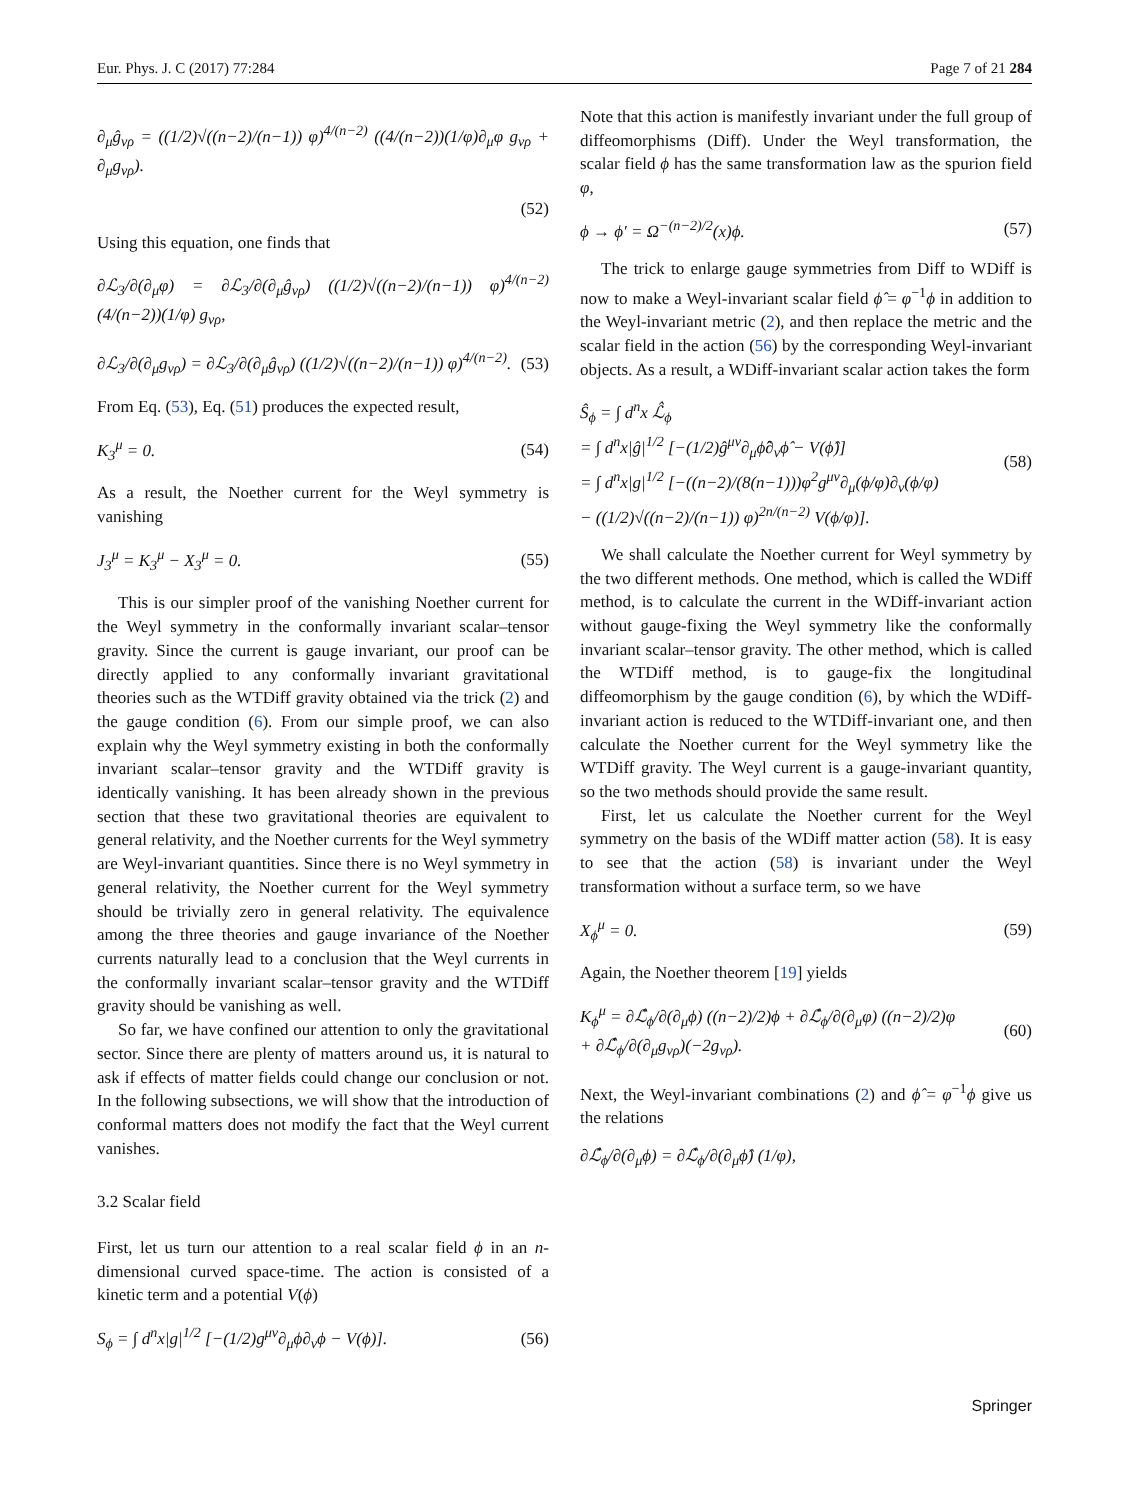Eur. Phys. J. C (2017) 77:284 Page 7 of 21 284
∂<sub>μ</sub>ĝ<sub>νρ</sub> = ((1/2)√((n−2)/(n−1)) φ)<sup>4/(n−2)</sup> ((4/(n−2))(1/φ)∂<sub>μ</sub>φ g<sub>νρ</sub> + ∂<sub>μ</sub>g<sub>νρ</sub>).
(52)
Using this equation, one finds that
∂ℒ<sub>3</sub>/∂(∂<sub>μ</sub>φ) = ∂ℒ<sub>3</sub>/∂(∂<sub>μ</sub>ĝ<sub>νρ</sub>) ((1/2)√((n−2)/(n−1)) φ)<sup>4/(n−2)</sup> (4/(n−2))(1/φ) g<sub>νρ</sub>,
∂ℒ<sub>3</sub>/∂(∂<sub>μ</sub>g<sub>νρ</sub>) = ∂ℒ<sub>3</sub>/∂(∂<sub>μ</sub>ĝ<sub>νρ</sub>) ((1/2)√((n−2)/(n−1)) φ)<sup>4/(n−2)</sup>. (53)
From Eq. (53), Eq. (51) produces the expected result,
K<sub>3</sub><sup>μ</sup> = 0. (54)
As a result, the Noether current for the Weyl symmetry is vanishing
J<sub>3</sub><sup>μ</sup> = K<sub>3</sub><sup>μ</sup> − X<sub>3</sub><sup>μ</sup> = 0. (55)
This is our simpler proof of the vanishing Noether current for the Weyl symmetry in the conformally invariant scalar–tensor gravity. Since the current is gauge invariant, our proof can be directly applied to any conformally invariant gravitational theories such as the WTDiff gravity obtained via the trick (2) and the gauge condition (6). From our simple proof, we can also explain why the Weyl symmetry existing in both the conformally invariant scalar–tensor gravity and the WTDiff gravity is identically vanishing. It has been already shown in the previous section that these two gravitational theories are equivalent to general relativity, and the Noether currents for the Weyl symmetry are Weyl-invariant quantities. Since there is no Weyl symmetry in general relativity, the Noether current for the Weyl symmetry should be trivially zero in general relativity. The equivalence among the three theories and gauge invariance of the Noether currents naturally lead to a conclusion that the Weyl currents in the conformally invariant scalar–tensor gravity and the WTDiff gravity should be vanishing as well.
So far, we have confined our attention to only the gravitational sector. Since there are plenty of matters around us, it is natural to ask if effects of matter fields could change our conclusion or not. In the following subsections, we will show that the introduction of conformal matters does not modify the fact that the Weyl current vanishes.
3.2 Scalar field
First, let us turn our attention to a real scalar field ϕ in an n-dimensional curved space-time. The action is consisted of a kinetic term and a potential V(ϕ)
S<sub>ϕ</sub> = ∫ d<sup>n</sup>x|g|<sup>1/2</sup> [−(1/2)g<sup>μν</sup>∂<sub>μ</sub>ϕ∂<sub>ν</sub>ϕ − V(ϕ)]. (56)
Note that this action is manifestly invariant under the full group of diffeomorphisms (Diff). Under the Weyl transformation, the scalar field ϕ has the same transformation law as the spurion field φ,
ϕ → ϕ′ = Ω<sup>−(n−2)/2</sup>(x)ϕ. (57)
The trick to enlarge gauge symmetries from Diff to WDiff is now to make a Weyl-invariant scalar field ϕ̂ = φ<sup>−1</sup>ϕ in addition to the Weyl-invariant metric (2), and then replace the metric and the scalar field in the action (56) by the corresponding Weyl-invariant objects. As a result, a WDiff-invariant scalar action takes the form
Ŝ<sub>ϕ</sub> = ∫ d<sup>n</sup>x ℒ̂<sub>ϕ</sub>
= ∫ d<sup>n</sup>x|ĝ|<sup>1/2</sup> [−(1/2)ĝ<sup>μν</sup>∂<sub>μ</sub>ϕ̂∂<sub>ν</sub>ϕ̂ − V(ϕ̂)]
= ∫ d<sup>n</sup>x|g|<sup>1/2</sup> [−((n−2)/(8(n−1)))φ<sup>2</sup>g<sup>μν</sup>∂<sub>μ</sub>(ϕ/φ)∂<sub>ν</sub>(ϕ/φ)
− ((1/2)√((n−2)/(n−1)) φ)<sup>2n/(n−2)</sup> V(ϕ/φ)]. (58)
We shall calculate the Noether current for Weyl symmetry by the two different methods. One method, which is called the WDiff method, is to calculate the current in the WDiff-invariant action without gauge-fixing the Weyl symmetry like the conformally invariant scalar–tensor gravity. The other method, which is called the WTDiff method, is to gauge-fix the longitudinal diffeomorphism by the gauge condition (6), by which the WDiff-invariant action is reduced to the WTDiff-invariant one, and then calculate the Noether current for the Weyl symmetry like the WTDiff gravity. The Weyl current is a gauge-invariant quantity, so the two methods should provide the same result.
First, let us calculate the Noether current for the Weyl symmetry on the basis of the WDiff matter action (58). It is easy to see that the action (58) is invariant under the Weyl transformation without a surface term, so we have
X<sub>ϕ</sub><sup>μ</sup> = 0. (59)
Again, the Noether theorem [19] yields
K<sub>ϕ</sub><sup>μ</sup> = ∂ℒ̂<sub>ϕ</sub>/∂(∂<sub>μ</sub>ϕ) ((n−2)/2)ϕ + ∂ℒ̂<sub>ϕ</sub>/∂(∂<sub>μ</sub>φ) ((n−2)/2)φ
+ ∂ℒ̂<sub>ϕ</sub>/∂(∂<sub>μ</sub>g<sub>νρ</sub>)(−2g<sub>νρ</sub>). (60)
Next, the Weyl-invariant combinations (2) and ϕ̂ = φ<sup>−1</sup>ϕ give us the relations
∂ℒ̂<sub>ϕ</sub>/∂(∂<sub>μ</sub>ϕ) = ∂ℒ̂<sub>ϕ</sub>/∂(∂<sub>μ</sub>ϕ̂) (1/φ),
Springer